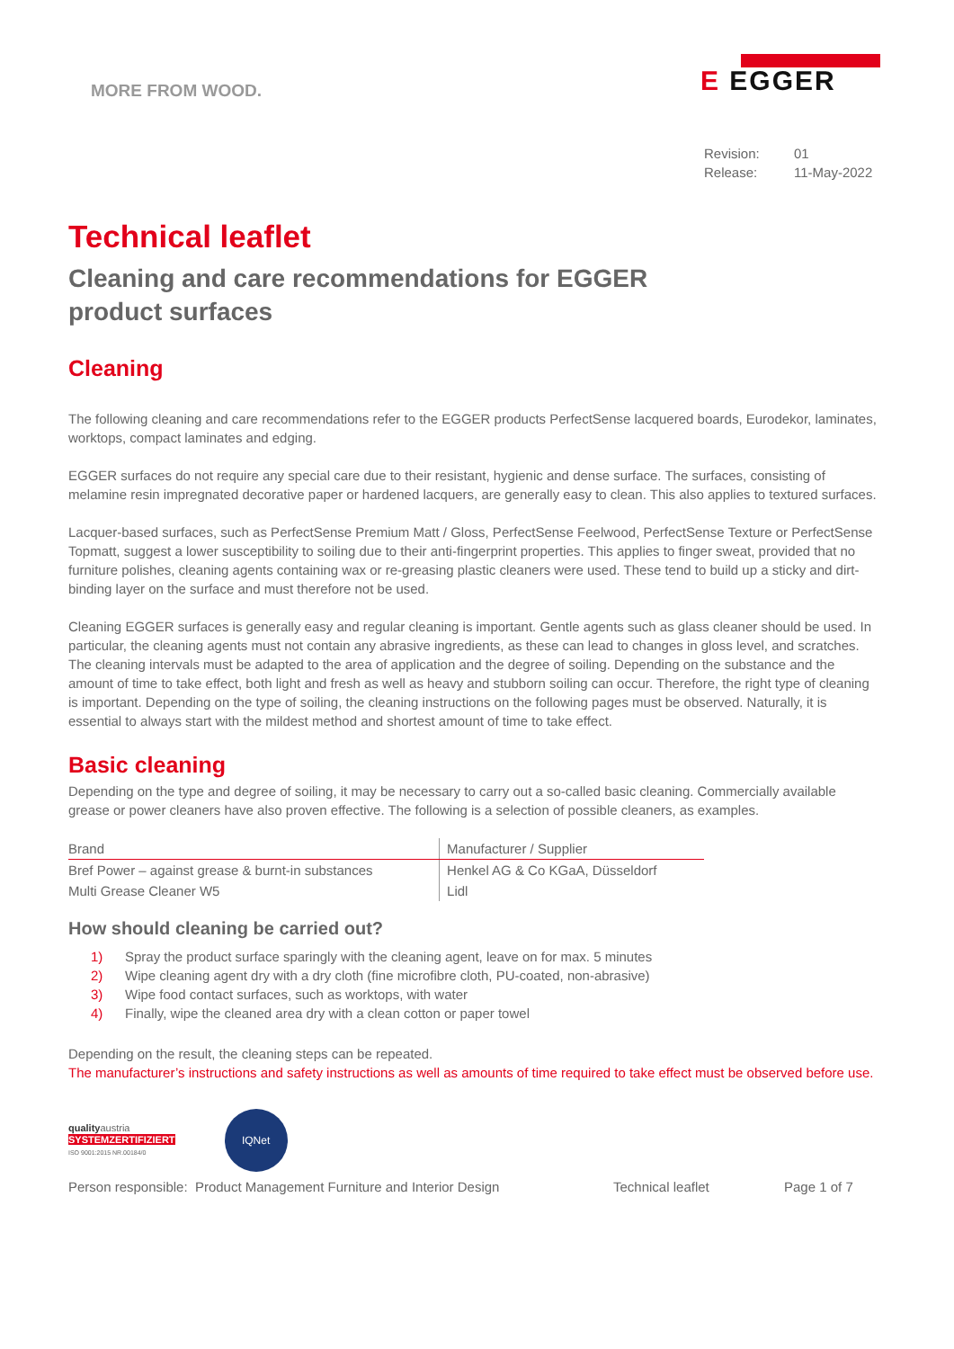MORE FROM WOOD.
E EGGER
Revision: 01 Release: 11-May-2022
Technical leaflet
Cleaning and care recommendations for EGGER
product surfaces
Cleaning
The following cleaning and care recommendations refer to the EGGER products PerfectSense lacquered boards, Eurodekor, laminates, worktops, compact laminates and edging.
EGGER surfaces do not require any special care due to their resistant, hygienic and dense surface. The surfaces, consisting of melamine resin impregnated decorative paper or hardened lacquers, are generally easy to clean. This also applies to textured surfaces.
Lacquer-based surfaces, such as PerfectSense Premium Matt / Gloss, PerfectSense Feelwood, PerfectSense Texture or PerfectSense Topmatt, suggest a lower susceptibility to soiling due to their anti-fingerprint properties. This applies to finger sweat, provided that no furniture polishes, cleaning agents containing wax or re-greasing plastic cleaners were used. These tend to build up a sticky and dirt-binding layer on the surface and must therefore not be used.
Cleaning EGGER surfaces is generally easy and regular cleaning is important. Gentle agents such as glass cleaner should be used. In particular, the cleaning agents must not contain any abrasive ingredients, as these can lead to changes in gloss level, and scratches. The cleaning intervals must be adapted to the area of application and the degree of soiling. Depending on the substance and the amount of time to take effect, both light and fresh as well as heavy and stubborn soiling can occur. Therefore, the right type of cleaning is important. Depending on the type of soiling, the cleaning instructions on the following pages must be observed. Naturally, it is essential to always start with the mildest method and shortest amount of time to take effect.
Basic cleaning
Depending on the type and degree of soiling, it may be necessary to carry out a so-called basic cleaning. Commercially available grease or power cleaners have also proven effective. The following is a selection of possible cleaners, as examples.
| Brand | Manufacturer / Supplier |
| --- | --- |
| Bref Power – against grease & burnt-in substances | Henkel AG & Co KGaA, Düsseldorf |
| Multi Grease Cleaner W5 | Lidl |
How should cleaning be carried out?
1) Spray the product surface sparingly with the cleaning agent, leave on for max. 5 minutes
2) Wipe cleaning agent dry with a dry cloth (fine microfibre cloth, PU-coated, non-abrasive)
3) Wipe food contact surfaces, such as worktops, with water
4) Finally, wipe the cleaned area dry with a clean cotton or paper towel
Depending on the result, the cleaning steps can be repeated.
The manufacturer’s instructions and safety instructions as well as amounts of time required to take effect must be observed before use.
qualityaustria
SYSTEMZERTIFIZIERT
ISO 9001:2015 NR.00184/0
IQNet
Person responsible: Product Management Furniture and Interior Design Technical leaflet Page 1 of 7